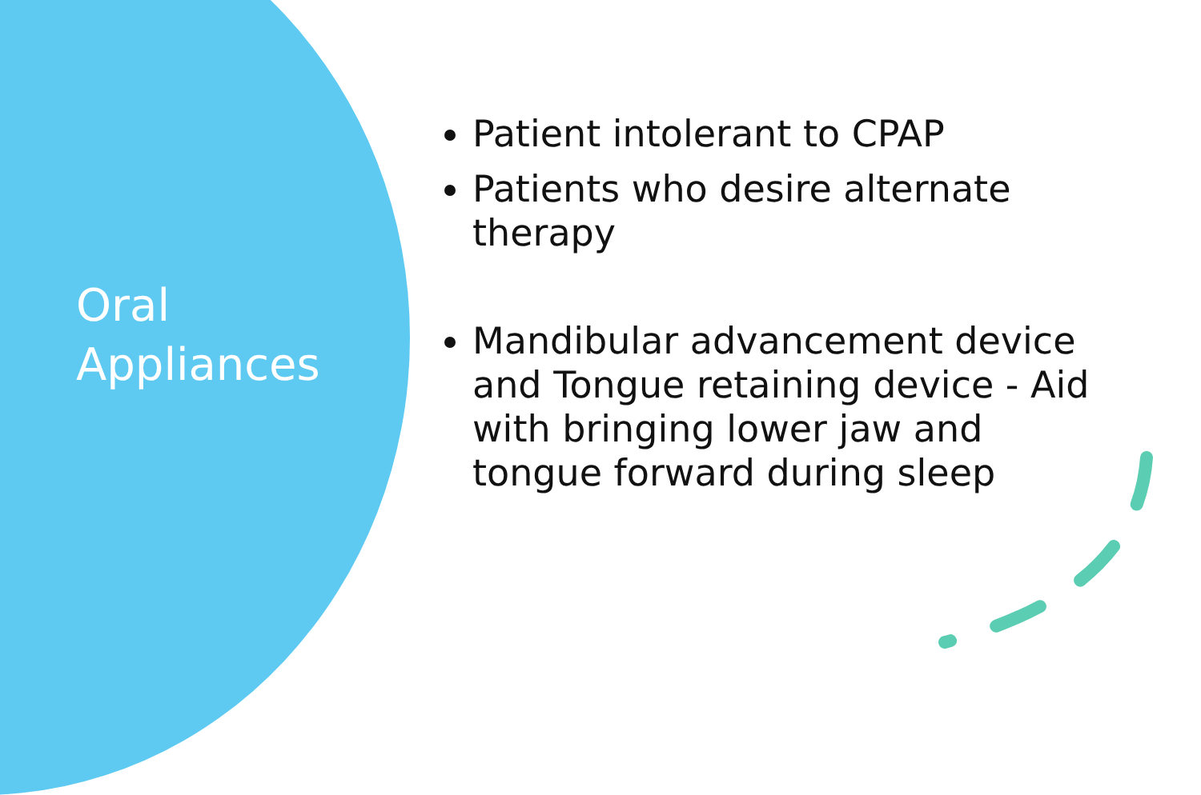Oral
Appliances
Patient intolerant to CPAP
Patients who desire alternate therapy
Mandibular advancement device and Tongue retaining device - Aid with bringing lower jaw and tongue forward during sleep